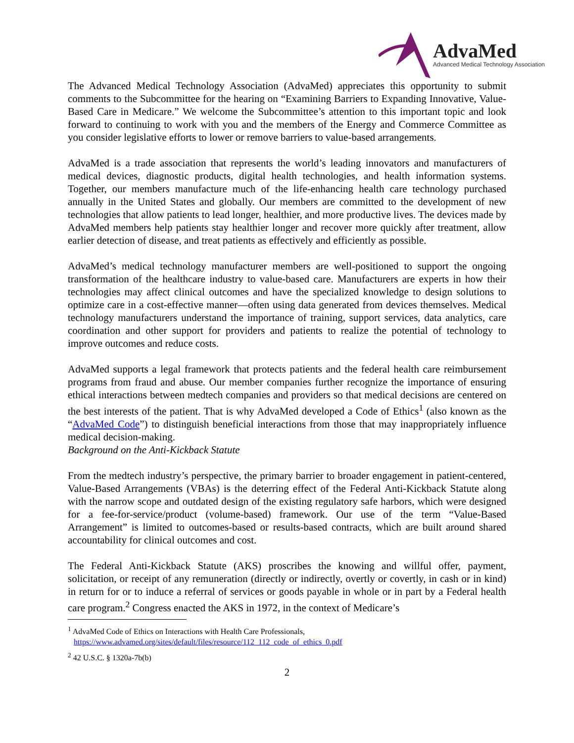AdvaMed
Advanced Medical Technology Association
The Advanced Medical Technology Association (AdvaMed) appreciates this opportunity to submit comments to the Subcommittee for the hearing on “Examining Barriers to Expanding Innovative, Value-Based Care in Medicare.” We welcome the Subcommittee’s attention to this important topic and look forward to continuing to work with you and the members of the Energy and Commerce Committee as you consider legislative efforts to lower or remove barriers to value-based arrangements.
AdvaMed is a trade association that represents the world’s leading innovators and manufacturers of medical devices, diagnostic products, digital health technologies, and health information systems. Together, our members manufacture much of the life-enhancing health care technology purchased annually in the United States and globally. Our members are committed to the development of new technologies that allow patients to lead longer, healthier, and more productive lives. The devices made by AdvaMed members help patients stay healthier longer and recover more quickly after treatment, allow earlier detection of disease, and treat patients as effectively and efficiently as possible.
AdvaMed’s medical technology manufacturer members are well-positioned to support the ongoing transformation of the healthcare industry to value-based care. Manufacturers are experts in how their technologies may affect clinical outcomes and have the specialized knowledge to design solutions to optimize care in a cost-effective manner—often using data generated from devices themselves. Medical technology manufacturers understand the importance of training, support services, data analytics, care coordination and other support for providers and patients to realize the potential of technology to improve outcomes and reduce costs.
AdvaMed supports a legal framework that protects patients and the federal health care reimbursement programs from fraud and abuse. Our member companies further recognize the importance of ensuring ethical interactions between medtech companies and providers so that medical decisions are centered on the best interests of the patient. That is why AdvaMed developed a Code of Ethics<sup>1</sup> (also known as the “AdvaMed Code”) to distinguish beneficial interactions from those that may inappropriately influence medical decision-making.
Background on the Anti-Kickback Statute
From the medtech industry’s perspective, the primary barrier to broader engagement in patient-centered, Value-Based Arrangements (VBAs) is the deterring effect of the Federal Anti-Kickback Statute along with the narrow scope and outdated design of the existing regulatory safe harbors, which were designed for a fee-for-service/product (volume-based) framework. Our use of the term “Value-Based Arrangement” is limited to outcomes-based or results-based contracts, which are built around shared accountability for clinical outcomes and cost.
The Federal Anti-Kickback Statute (AKS) proscribes the knowing and willful offer, payment, solicitation, or receipt of any remuneration (directly or indirectly, overtly or covertly, in cash or in kind) in return for or to induce a referral of services or goods payable in whole or in part by a Federal health care program.<sup>2</sup> Congress enacted the AKS in 1972, in the context of Medicare’s
<sup>1</sup> AdvaMed Code of Ethics on Interactions with Health Care Professionals,
https://www.advamed.org/sites/default/files/resource/112_112_code_of_ethics_0.pdf
<sup>2</sup> 42 U.S.C. § 1320a-7b(b)
2